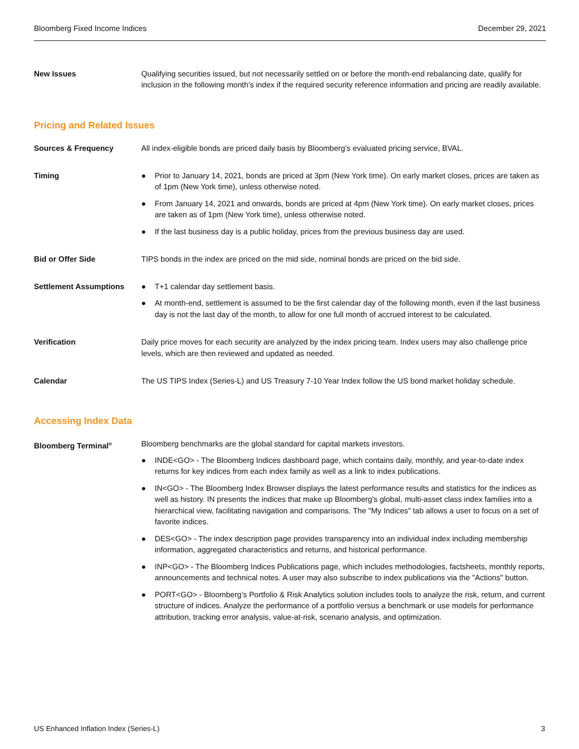Bloomberg Fixed Income Indices December 29, 2021
New Issues Qualifying securities issued, but not necessarily settled on or before the month-end rebalancing date, qualify for inclusion in the following month’s index if the required security reference information and pricing are readily available.
Pricing and Related Issues
Sources & Frequency All index-eligible bonds are priced daily basis by Bloomberg’s evaluated pricing service, BVAL.
Timing
● Prior to January 14, 2021, bonds are priced at 3pm (New York time). On early market closes, prices are taken as of 1pm (New York time), unless otherwise noted.
● From January 14, 2021 and onwards, bonds are priced at 4pm (New York time). On early market closes, prices are taken as of 1pm (New York time), unless otherwise noted.
● If the last business day is a public holiday, prices from the previous business day are used.
Bid or Offer Side TIPS bonds in the index are priced on the mid side, nominal bonds are priced on the bid side.
Settlement Assumptions
● T+1 calendar day settlement basis.
● At month-end, settlement is assumed to be the first calendar day of the following month, even if the last business day is not the last day of the month, to allow for one full month of accrued interest to be calculated.
Verification Daily price moves for each security are analyzed by the index pricing team. Index users may also challenge price levels, which are then reviewed and updated as needed.
Calendar The US TIPS Index (Series-L) and US Treasury 7-10 Year Index follow the US bond market holiday schedule.
Accessing Index Data
Bloomberg Terminal<sup>®</sup>
Bloomberg benchmarks are the global standard for capital markets investors.
● INDE<GO> - The Bloomberg Indices dashboard page, which contains daily, monthly, and year-to-date index returns for key indices from each index family as well as a link to index publications.
● IN<GO> - The Bloomberg Index Browser displays the latest performance results and statistics for the indices as well as history. IN presents the indices that make up Bloomberg's global, multi-asset class index families into a hierarchical view, facilitating navigation and comparisons. The "My Indices" tab allows a user to focus on a set of favorite indices.
● DES<GO> - The index description page provides transparency into an individual index including membership information, aggregated characteristics and returns, and historical performance.
● INP<GO> - The Bloomberg Indices Publications page, which includes methodologies, factsheets, monthly reports, announcements and technical notes. A user may also subscribe to index publications via the "Actions" button.
● PORT<GO> - Bloomberg’s Portfolio & Risk Analytics solution includes tools to analyze the risk, return, and current structure of indices. Analyze the performance of a portfolio versus a benchmark or use models for performance attribution, tracking error analysis, value-at-risk, scenario analysis, and optimization.
US Enhanced Inflation Index (Series-L) 3